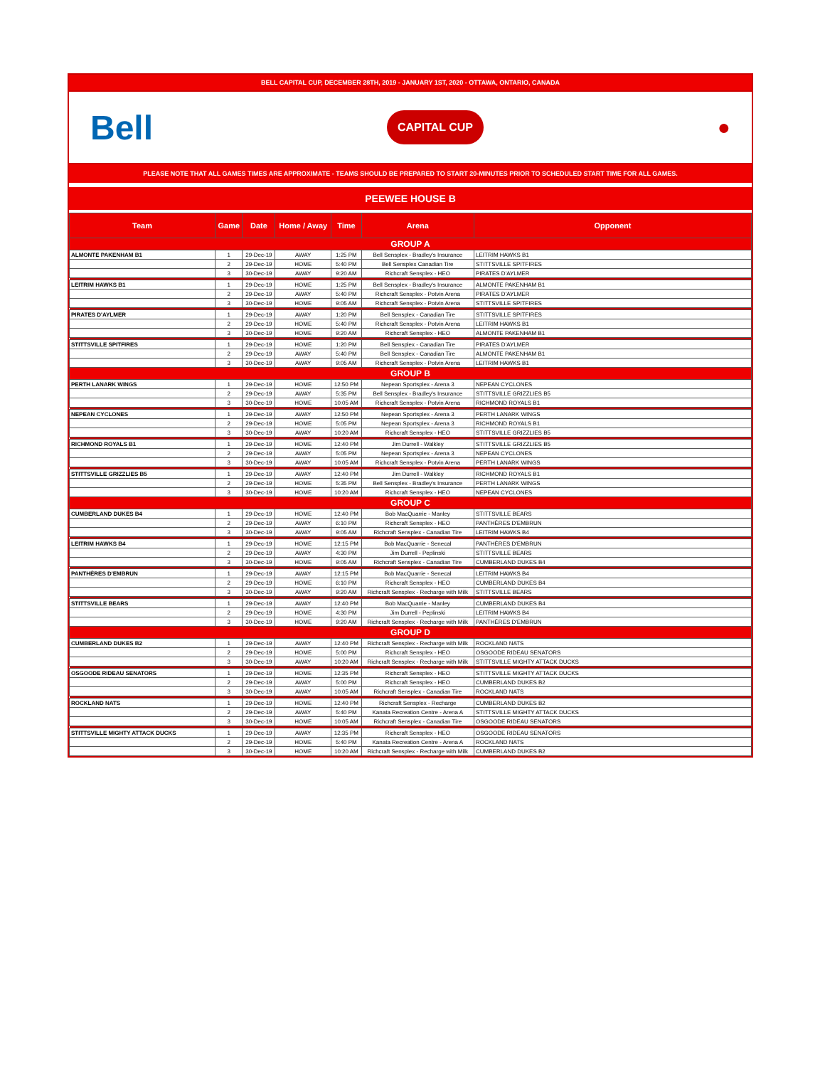BELL CAPITAL CUP, DECEMBER 28TH, 2019 - JANUARY 1ST, 2020 - OTTAWA, ONTARIO, CANADA
Bell CAPITAL CUP ●
PLEASE NOTE THAT ALL GAMES TIMES ARE APPROXIMATE - TEAMS SHOULD BE PREPARED TO START 20-MINUTES PRIOR TO SCHEDULED START TIME FOR ALL GAMES.
PEEWEE HOUSE B
| Team | Game | Date | Home / Away | Time | Arena | Opponent |
| --- | --- | --- | --- | --- | --- | --- |
| GROUP A | | | | | | |
| ALMONTE PAKENHAM B1 | 1 | 29-Dec-19 | AWAY | 1:25 PM | Bell Sensplex - Bradley's Insurance | LEITRIM HAWKS B1 |
| | 2 | 29-Dec-19 | HOME | 5:40 PM | Bell Sensplex Canadian Tire | STITTSVILLE SPITFIRES |
| | 3 | 30-Dec-19 | AWAY | 9:20 AM | Richcraft Sensplex - HEO | PIRATES D'AYLMER |
| LEITRIM HAWKS B1 | 1 | 29-Dec-19 | HOME | 1:25 PM | Bell Sensplex - Bradley's Insurance | ALMONTE PAKENHAM B1 |
| | 2 | 29-Dec-19 | AWAY | 5:40 PM | Richcraft Sensplex - Potvin Arena | PIRATES D'AYLMER |
| | 3 | 30-Dec-19 | HOME | 9:05 AM | Richcraft Sensplex - Potvin Arena | STITTSVILLE SPITFIRES |
| PIRATES D'AYLMER | 1 | 29-Dec-19 | AWAY | 1:20 PM | Bell Sensplex - Canadian Tire | STITTSVILLE SPITFIRES |
| | 2 | 29-Dec-19 | HOME | 5:40 PM | Richcraft Sensplex - Potvin Arena | LEITRIM HAWKS B1 |
| | 3 | 30-Dec-19 | HOME | 9:20 AM | Richcraft Sensplex - HEO | ALMONTE PAKENHAM B1 |
| STITTSVILLE SPITFIRES | 1 | 29-Dec-19 | HOME | 1:20 PM | Bell Sensplex - Canadian Tire | PIRATES D'AYLMER |
| | 2 | 29-Dec-19 | AWAY | 5:40 PM | Bell Sensplex - Canadian Tire | ALMONTE PAKENHAM B1 |
| | 3 | 30-Dec-19 | AWAY | 9:05 AM | Richcraft Sensplex - Potvin Arena | LEITRIM HAWKS B1 |
| GROUP B | | | | | | |
| PERTH LANARK WINGS | 1 | 29-Dec-19 | HOME | 12:50 PM | Nepean Sportsplex - Arena 3 | NEPEAN CYCLONES |
| | 2 | 29-Dec-19 | AWAY | 5:35 PM | Bell Sensplex - Bradley's Insurance | STITTSVILLE GRIZZLIES B5 |
| | 3 | 30-Dec-19 | HOME | 10:05 AM | Richcraft Sensplex - Potvin Arena | RICHMOND ROYALS B1 |
| NEPEAN CYCLONES | 1 | 29-Dec-19 | AWAY | 12:50 PM | Nepean Sportsplex - Arena 3 | PERTH LANARK WINGS |
| | 2 | 29-Dec-19 | HOME | 5:05 PM | Nepean Sportsplex - Arena 3 | RICHMOND ROYALS B1 |
| | 3 | 30-Dec-19 | AWAY | 10:20 AM | Richcraft Sensplex - HEO | STITTSVILLE GRIZZLIES B5 |
| RICHMOND ROYALS B1 | 1 | 29-Dec-19 | HOME | 12:40 PM | Jim Durrell - Walkley | STITTSVILLE GRIZZLIES B5 |
| | 2 | 29-Dec-19 | AWAY | 5:05 PM | Nepean Sportsplex - Arena 3 | NEPEAN CYCLONES |
| | 3 | 30-Dec-19 | AWAY | 10:05 AM | Richcraft Sensplex - Potvin Arena | PERTH LANARK WINGS |
| STITTSVILLE GRIZZLIES B5 | 1 | 29-Dec-19 | AWAY | 12:40 PM | Jim Durrell - Walkley | RICHMOND ROYALS B1 |
| | 2 | 29-Dec-19 | HOME | 5:35 PM | Bell Sensplex - Bradley's Insurance | PERTH LANARK WINGS |
| | 3 | 30-Dec-19 | HOME | 10:20 AM | Richcraft Sensplex - HEO | NEPEAN CYCLONES |
| GROUP C | | | | | | |
| CUMBERLAND DUKES B4 | 1 | 29-Dec-19 | HOME | 12:40 PM | Bob MacQuarrie - Manley | STITTSVILLE BEARS |
| | 2 | 29-Dec-19 | AWAY | 6:10 PM | Richcraft Sensplex - HEO | PANTHÈRES D'EMBRUN |
| | 3 | 30-Dec-19 | AWAY | 9:05 AM | Richcraft Sensplex - Canadian Tire | LEITRIM HAWKS B4 |
| LEITRIM HAWKS B4 | 1 | 29-Dec-19 | HOME | 12:15 PM | Bob MacQuarrie - Senecal | PANTHÈRES D'EMBRUN |
| | 2 | 29-Dec-19 | AWAY | 4:30 PM | Jim Durrell - Peplinski | STITTSVILLE BEARS |
| | 3 | 30-Dec-19 | HOME | 9:05 AM | Richcraft Sensplex - Canadian Tire | CUMBERLAND DUKES B4 |
| PANTHÈRES D'EMBRUN | 1 | 29-Dec-19 | AWAY | 12:15 PM | Bob MacQuarrie - Senecal | LEITRIM HAWKS B4 |
| | 2 | 29-Dec-19 | HOME | 6:10 PM | Richcraft Sensplex - HEO | CUMBERLAND DUKES B4 |
| | 3 | 30-Dec-19 | AWAY | 9:20 AM | Richcraft Sensplex - Recharge with Milk | STITTSVILLE BEARS |
| STITTSVILLE BEARS | 1 | 29-Dec-19 | AWAY | 12:40 PM | Bob MacQuarrie - Manley | CUMBERLAND DUKES B4 |
| | 2 | 29-Dec-19 | HOME | 4:30 PM | Jim Durrell - Peplinski | LEITRIM HAWKS B4 |
| | 3 | 30-Dec-19 | HOME | 9:20 AM | Richcraft Sensplex - Recharge with Milk | PANTHÈRES D'EMBRUN |
| GROUP D | | | | | | |
| CUMBERLAND DUKES B2 | 1 | 29-Dec-19 | AWAY | 12:40 PM | Richcraft Sensplex - Recharge with Milk | ROCKLAND NATS |
| | 2 | 29-Dec-19 | HOME | 5:00 PM | Richcraft Sensplex - HEO | OSGOODE RIDEAU SENATORS |
| | 3 | 30-Dec-19 | AWAY | 10:20 AM | Richcraft Sensplex - Recharge with Milk | STITTSVILLE MIGHTY ATTACK DUCKS |
| OSGOODE RIDEAU SENATORS | 1 | 29-Dec-19 | HOME | 12:35 PM | Richcraft Sensplex - HEO | STITTSVILLE MIGHTY ATTACK DUCKS |
| | 2 | 29-Dec-19 | AWAY | 5:00 PM | Richcraft Sensplex - HEO | CUMBERLAND DUKES B2 |
| | 3 | 30-Dec-19 | AWAY | 10:05 AM | Richcraft Sensplex - Canadian Tire | ROCKLAND NATS |
| ROCKLAND NATS | 1 | 29-Dec-19 | HOME | 12:40 PM | Richcraft Sensplex - Recharge | CUMBERLAND DUKES B2 |
| | 2 | 29-Dec-19 | AWAY | 5:40 PM | Kanata Recreation Centre - Arena A | STITTSVILLE MIGHTY ATTACK DUCKS |
| | 3 | 30-Dec-19 | HOME | 10:05 AM | Richcraft Sensplex - Canadian Tire | OSGOODE RIDEAU SENATORS |
| STITTSVILLE MIGHTY ATTACK DUCKS | 1 | 29-Dec-19 | AWAY | 12:35 PM | Richcraft Sensplex - HEO | OSGOODE RIDEAU SENATORS |
| | 2 | 29-Dec-19 | HOME | 5:40 PM | Kanata Recreation Centre - Arena A | ROCKLAND NATS |
| | 3 | 30-Dec-19 | HOME | 10:20 AM | Richcraft Sensplex - Recharge with Milk | CUMBERLAND DUKES B2 |